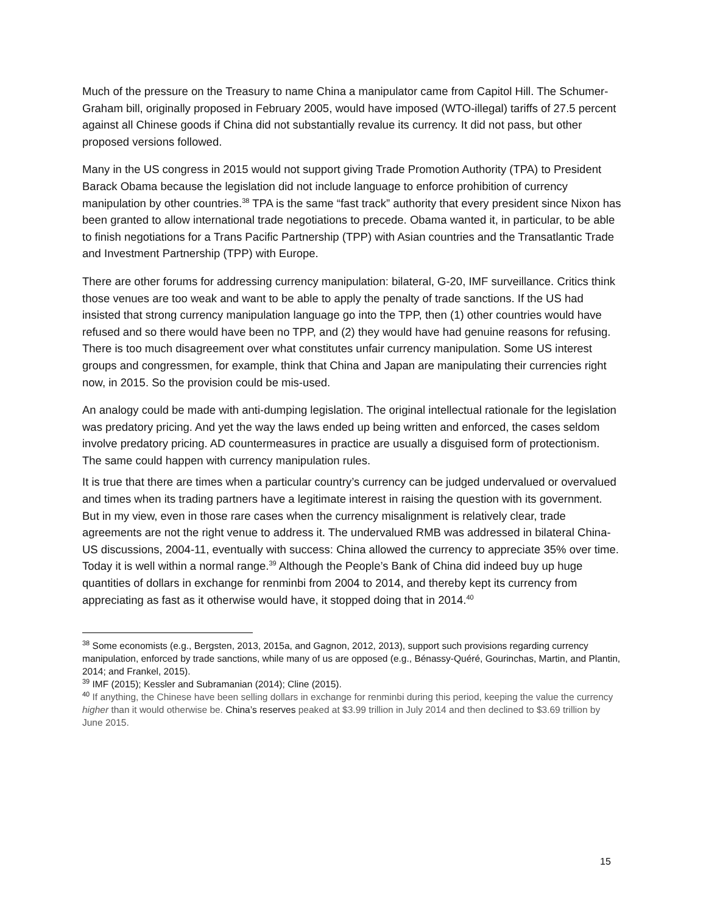Much of the pressure on the Treasury to name China a manipulator came from Capitol Hill. The Schumer-Graham bill, originally proposed in February 2005, would have imposed (WTO-illegal) tariffs of 27.5 percent against all Chinese goods if China did not substantially revalue its currency. It did not pass, but other proposed versions followed.
Many in the US congress in 2015 would not support giving Trade Promotion Authority (TPA) to President Barack Obama because the legislation did not include language to enforce prohibition of currency manipulation by other countries.<sup>38</sup> TPA is the same “fast track” authority that every president since Nixon has been granted to allow international trade negotiations to precede. Obama wanted it, in particular, to be able to finish negotiations for a Trans Pacific Partnership (TPP) with Asian countries and the Transatlantic Trade and Investment Partnership (TPP) with Europe.
There are other forums for addressing currency manipulation: bilateral, G-20, IMF surveillance. Critics think those venues are too weak and want to be able to apply the penalty of trade sanctions. If the US had insisted that strong currency manipulation language go into the TPP, then (1) other countries would have refused and so there would have been no TPP, and (2) they would have had genuine reasons for refusing. There is too much disagreement over what constitutes unfair currency manipulation. Some US interest groups and congressmen, for example, think that China and Japan are manipulating their currencies right now, in 2015. So the provision could be mis-used.
An analogy could be made with anti-dumping legislation. The original intellectual rationale for the legislation was predatory pricing. And yet the way the laws ended up being written and enforced, the cases seldom involve predatory pricing. AD countermeasures in practice are usually a disguised form of protectionism. The same could happen with currency manipulation rules.
It is true that there are times when a particular country’s currency can be judged undervalued or overvalued and times when its trading partners have a legitimate interest in raising the question with its government. But in my view, even in those rare cases when the currency misalignment is relatively clear, trade agreements are not the right venue to address it. The undervalued RMB was addressed in bilateral China-US discussions, 2004-11, eventually with success: China allowed the currency to appreciate 35% over time. Today it is well within a normal range.<sup>39</sup> Although the People’s Bank of China did indeed buy up huge quantities of dollars in exchange for renminbi from 2004 to 2014, and thereby kept its currency from appreciating as fast as it otherwise would have, it stopped doing that in 2014.<sup>40</sup>
<sup>38</sup> Some economists (e.g., Bergsten, 2013, 2015a, and Gagnon, 2012, 2013), support such provisions regarding currency manipulation, enforced by trade sanctions, while many of us are opposed (e.g., Bénassy-Quéré, Gourinchas, Martin, and Plantin, 2014; and Frankel, 2015).
<sup>39</sup> IMF (2015); Kessler and Subramanian (2014); Cline (2015).
<sup>40</sup> If anything, the Chinese have been selling dollars in exchange for renminbi during this period, keeping the value the currency higher than it would otherwise be. China’s reserves peaked at $3.99 trillion in July 2014 and then declined to $3.69 trillion by June 2015.
15